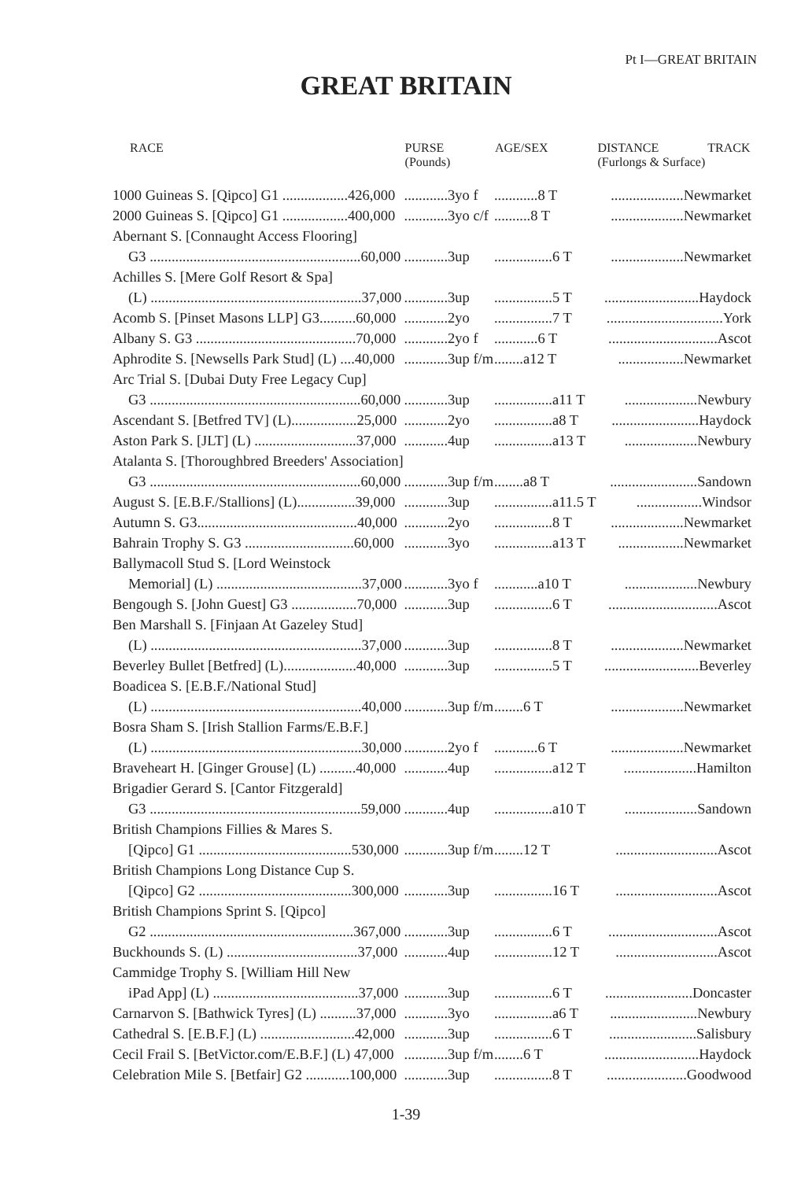Pt I—GREAT BRITAIN
GREAT BRITAIN
| RACE | PURSE (Pounds) | AGE/SEX | DISTANCE (Furlongs & Surface) | TRACK |
| --- | --- | --- | --- | --- |
| 1000 Guineas S. [Qipco] G1 ..................426,000 | ............3yo f | ............8 T | ....................Newmarket | |
| 2000 Guineas S. [Qipco] G1 ..................400,000 | ............3yo c/f | ..........8 T | ....................Newmarket | |
| Abernant S. [Connaught Access Flooring] | | | | |
| G3 ..........................................................60,000 | ............3up | ................6 T | ....................Newmarket | |
| Achilles S. [Mere Golf Resort & Spa] | | | | |
| (L) ..........................................................37,000 | ............3up | ................5 T | ..........................Haydock | |
| Acomb S. [Pinset Masons LLP] G3..........60,000 | ............2yo | ................7 T | ................................York | |
| Albany S. G3 ............................................70,000 | ............2yo f | ............6 T | ..............................Ascot | |
| Aphrodite S. [Newsells Park Stud] (L) ....40,000 | ............3up f/m | ........a12 T | ..................Newmarket | |
| Arc Trial S. [Dubai Duty Free Legacy Cup] | | | | |
| G3 ..........................................................60,000 | ............3up | ................a11 T | ....................Newbury | |
| Ascendant S. [Betfred TV] (L)..................25,000 | ............2yo | ................a8 T | ........................Haydock | |
| Aston Park S. [JLT] (L) ............................37,000 | ............4up | ................a13 T | ....................Newbury | |
| Atalanta S. [Thoroughbred Breeders' Association] | | | | |
| G3 ..........................................................60,000 | ............3up f/m | ........a8 T | ........................Sandown | |
| August S. [E.B.F./Stallions] (L)................39,000 | ............3up | ................a11.5 T | ..................Windsor | |
| Autumn S. G3............................................40,000 | ............2yo | ................8 T | ....................Newmarket | |
| Bahrain Trophy S. G3 ..............................60,000 | ............3yo | ................a13 T | ..................Newmarket | |
| Ballymacoll Stud S. [Lord Weinstock | | | | |
| Memorial] (L) ........................................37,000 | ............3yo f | ............a10 T | ....................Newbury | |
| Bengough S. [John Guest] G3 ..................70,000 | ............3up | ................6 T | ..............................Ascot | |
| Ben Marshall S. [Finjaan At Gazeley Stud] | | | | |
| (L) ..........................................................37,000 | ............3up | ................8 T | ....................Newmarket | |
| Beverley Bullet [Betfred] (L)....................40,000 | ............3up | ................5 T | ..........................Beverley | |
| Boadicea S. [E.B.F./National Stud] | | | | |
| (L) ..........................................................40,000 | ............3up f/m | ........6 T | ....................Newmarket | |
| Bosra Sham S. [Irish Stallion Farms/E.B.F.] | | | | |
| (L) ..........................................................30,000 | ............2yo f | ............6 T | ....................Newmarket | |
| Braveheart H. [Ginger Grouse] (L) ..........40,000 | ............4up | ................a12 T | ....................Hamilton | |
| Brigadier Gerard S. [Cantor Fitzgerald] | | | | |
| G3 ..........................................................59,000 | ............4up | ................a10 T | ....................Sandown | |
| British Champions Fillies & Mares S. | | | | |
| [Qipco] G1 ..........................................530,000 | ............3up f/m | ........12 T | ............................Ascot | |
| British Champions Long Distance Cup S. | | | | |
| [Qipco] G2 ..........................................300,000 | ............3up | ................16 T | ............................Ascot | |
| British Champions Sprint S. [Qipco] | | | | |
| G2 ........................................................367,000 | ............3up | ................6 T | ..............................Ascot | |
| Buckhounds S. (L) ....................................37,000 | ............4up | ................12 T | ............................Ascot | |
| Cammidge Trophy S. [William Hill New | | | | |
| iPad App] (L) ........................................37,000 | ............3up | ................6 T | ........................Doncaster | |
| Carnarvon S. [Bathwick Tyres] (L) ..........37,000 | ............3yo | ................a6 T | ........................Newbury | |
| Cathedral S. [E.B.F.] (L) ..........................42,000 | ............3up | ................6 T | ........................Salisbury | |
| Cecil Frail S. [BetVictor.com/E.B.F.] (L) 47,000 | ............3up f/m | ........6 T | ..........................Haydock | |
| Celebration Mile S. [Betfair] G2 ............100,000 | ............3up | ................8 T | ......................Goodwood | |
1-39